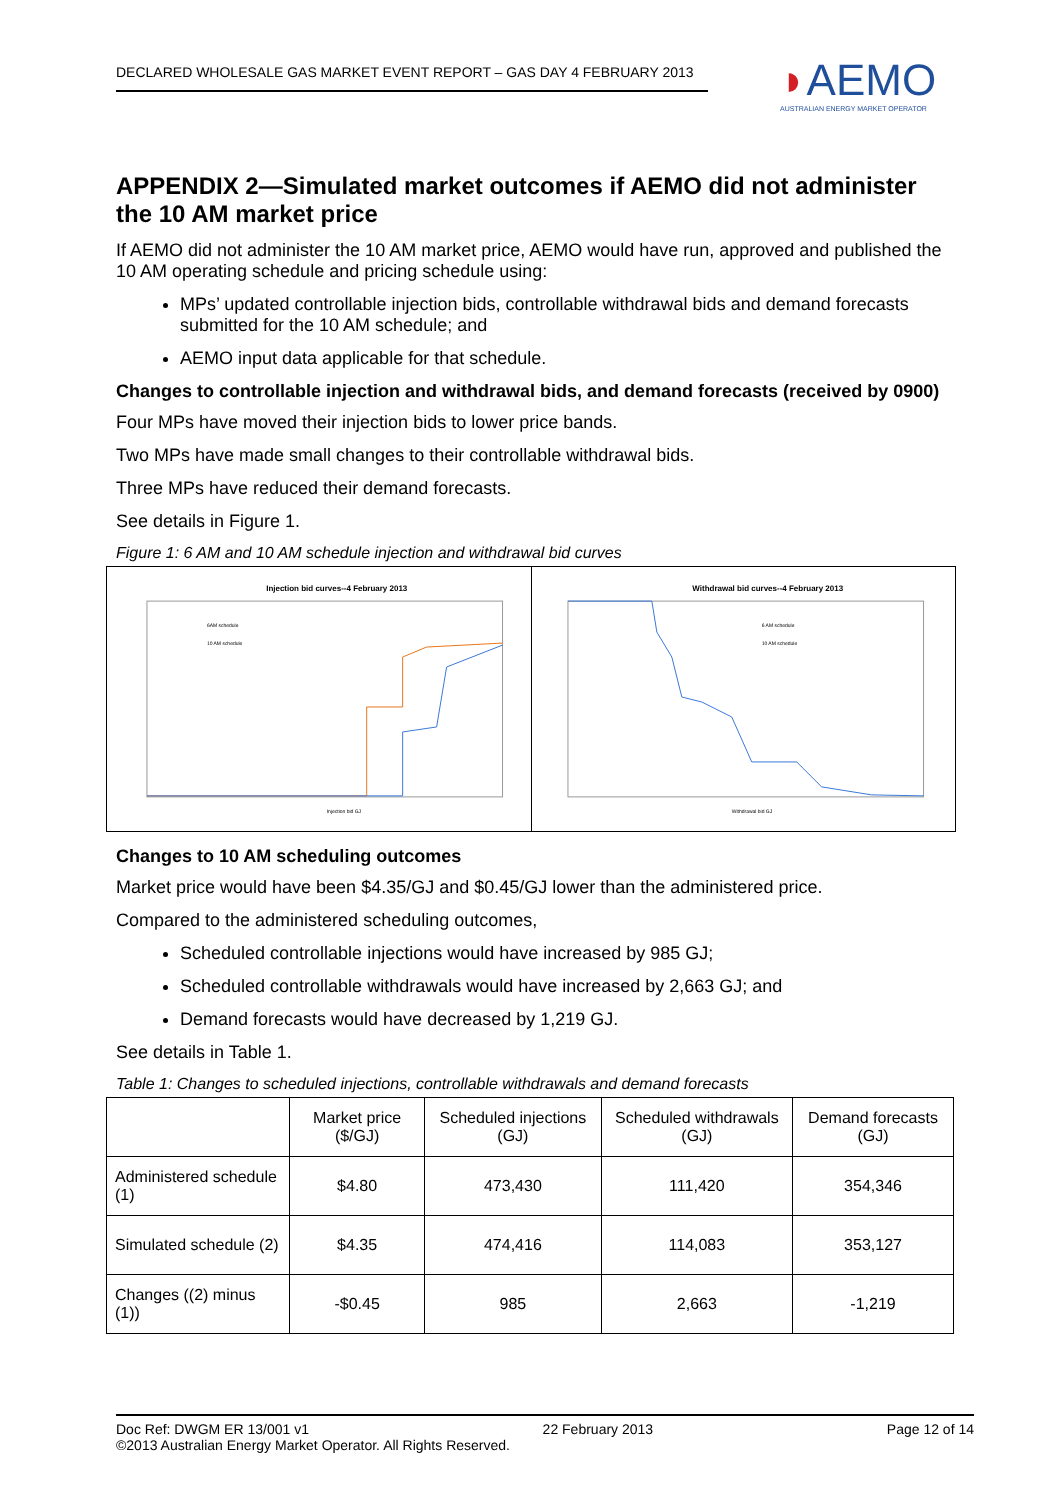DECLARED WHOLESALE GAS MARKET EVENT REPORT – GAS DAY 4 FEBRUARY 2013
◗AEMO
AUSTRALIAN ENERGY MARKET OPERATOR
APPENDIX 2—Simulated market outcomes if AEMO did not administer the 10 AM market price
If AEMO did not administer the 10 AM market price, AEMO would have run, approved and published the 10 AM operating schedule and pricing schedule using:
MPs’ updated controllable injection bids, controllable withdrawal bids and demand forecasts submitted for the 10 AM schedule; and
AEMO input data applicable for that schedule.
Changes to controllable injection and withdrawal bids, and demand forecasts (received by 0900)
Four MPs have moved their injection bids to lower price bands.
Two MPs have made small changes to their controllable withdrawal bids.
Three MPs have reduced their demand forecasts.
See details in Figure 1.
Figure 1: 6 AM and 10 AM schedule injection and withdrawal bid curves
Injection bid curves--4 February 2013
6AM schedule
10 AM schedule
Injection bid GJ
Withdrawal bid curves--4 February 2013
6 AM schedule
10 AM schedule
Withdrawal bid GJ
Changes to 10 AM scheduling outcomes
Market price would have been $4.35/GJ and $0.45/GJ lower than the administered price.
Compared to the administered scheduling outcomes,
Scheduled controllable injections would have increased by 985 GJ;
Scheduled controllable withdrawals would have increased by 2,663 GJ; and
Demand forecasts would have decreased by 1,219 GJ.
See details in Table 1.
Table 1: Changes to scheduled injections, controllable withdrawals and demand forecasts
| | Market price ($/GJ) | Scheduled injections (GJ) | Scheduled withdrawals (GJ) | Demand forecasts (GJ) |
| --- | --- | --- | --- | --- |
| Administered schedule (1) | $4.80 | 473,430 | 111,420 | 354,346 |
| Simulated schedule (2) | $4.35 | 474,416 | 114,083 | 353,127 |
| Changes ((2) minus (1)) | -$0.45 | 985 | 2,663 | -1,219 |
Doc Ref: DWGM ER 13/001 v1 22 February 2013 Page 12 of 14
©2013 Australian Energy Market Operator. All Rights Reserved.